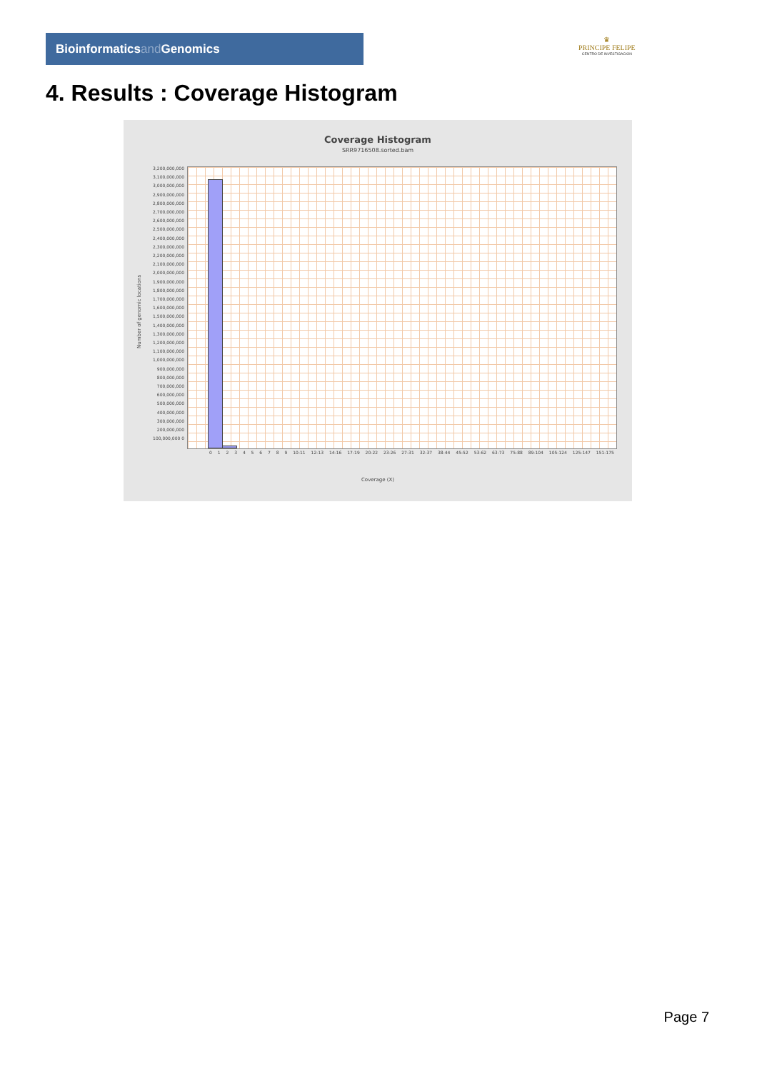Bioinformaticsand Genomics
♛
PRINCIPE FELIPE
CENTRO DE INVESTIGACION
4. Results : Coverage Histogram
Coverage Histogram
SRR9716508.sorted.bam
Number of genomic locations
3,200,000,000 3,100,000,000 3,000,000,000 2,900,000,000 2,800,000,000 2,700,000,000 2,600,000,000 2,500,000,000 2,400,000,000 2,300,000,000 2,200,000,000 2,100,000,000 2,000,000,000 1,900,000,000 1,800,000,000 1,700,000,000 1,600,000,000 1,500,000,000 1,400,000,000 1,300,000,000 1,200,000,000 1,100,000,000 1,000,000,000 900,000,000 800,000,000 700,000,000 600,000,000 500,000,000 400,000,000 300,000,000 200,000,000 100,000,000 0
0 1 2 3 4 5 6 7 8 9 10-11 12-13 14-16 17-19 20-22 23-26 27-31 32-37 38-44 45-52 53-62 63-73 75-88 89-104 105-124 125-147 151-175
Coverage (X)
Page 7